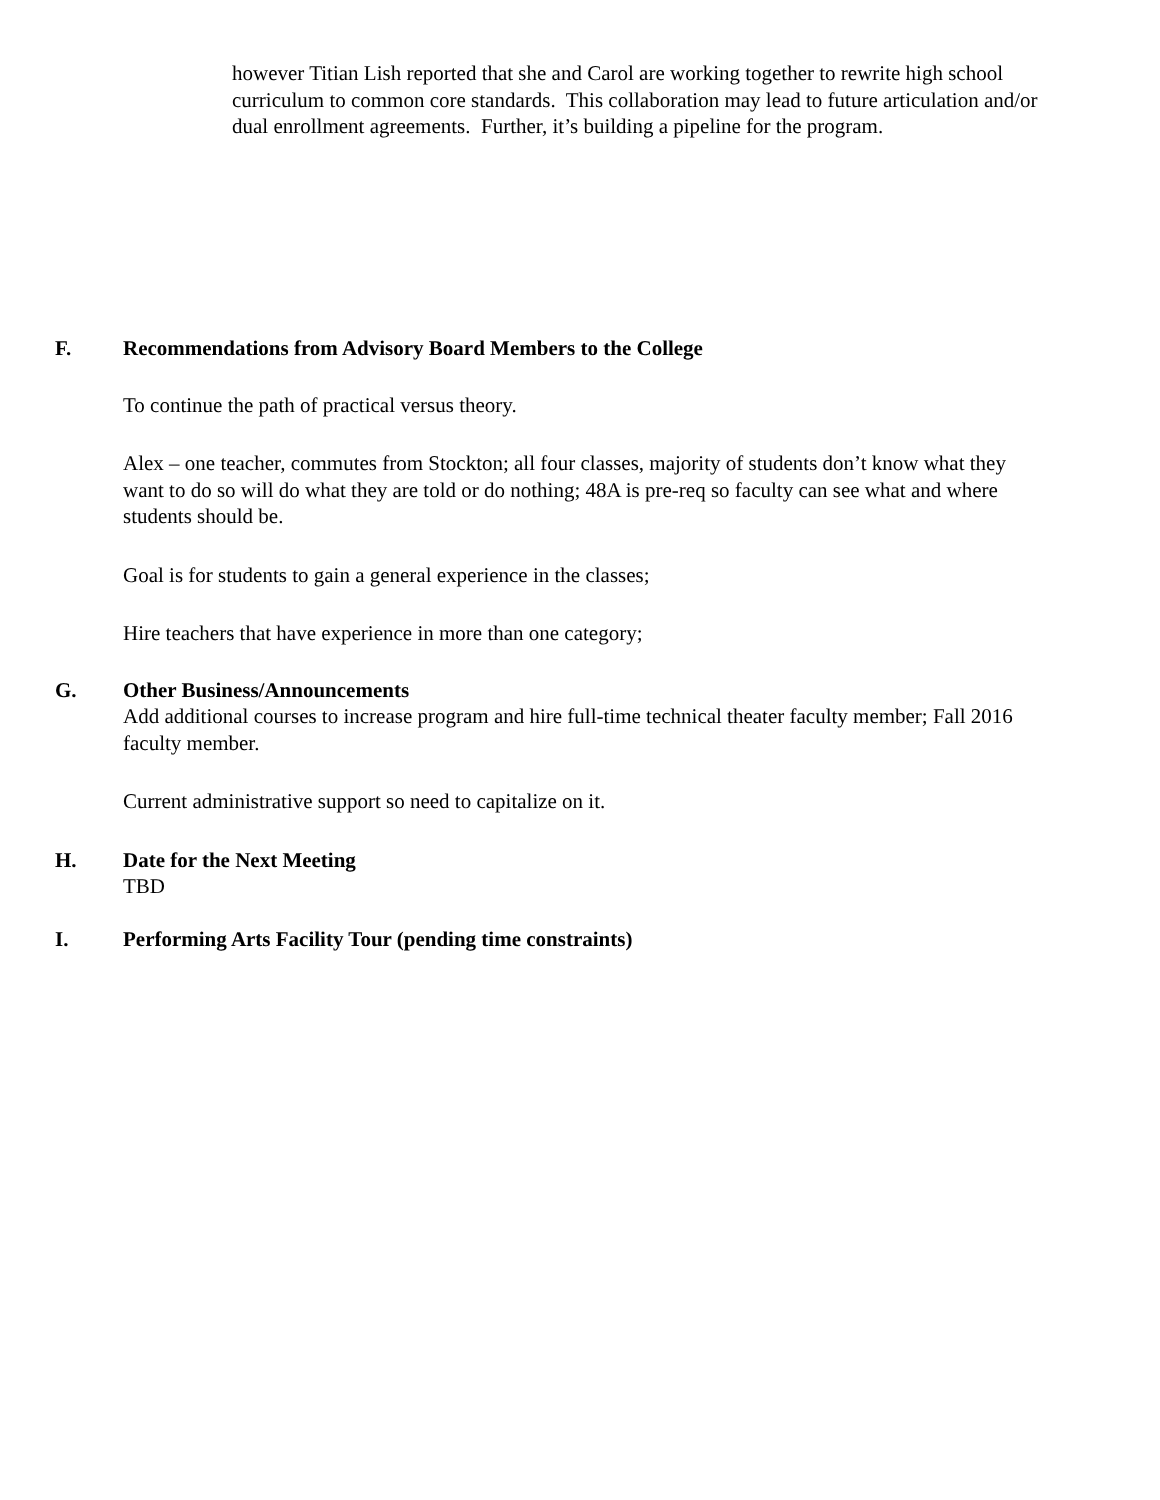however Titian Lish reported that she and Carol are working together to rewrite high school curriculum to common core standards. This collaboration may lead to future articulation and/or dual enrollment agreements. Further, it’s building a pipeline for the program.
F. Recommendations from Advisory Board Members to the College
To continue the path of practical versus theory.
Alex – one teacher, commutes from Stockton; all four classes, majority of students don’t know what they want to do so will do what they are told or do nothing; 48A is pre-req so faculty can see what and where students should be.
Goal is for students to gain a general experience in the classes;
Hire teachers that have experience in more than one category;
G. Other Business/Announcements
Add additional courses to increase program and hire full-time technical theater faculty member; Fall 2016 faculty member.
Current administrative support so need to capitalize on it.
H. Date for the Next Meeting
TBD
I. Performing Arts Facility Tour (pending time constraints)